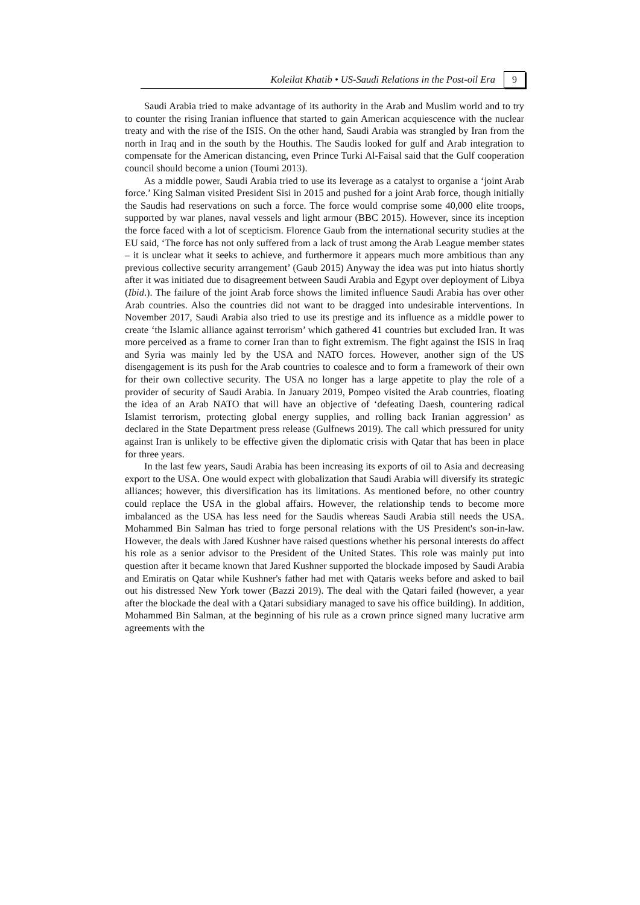Koleilat Khatib • US-Saudi Relations in the Post-oil Era 9
Saudi Arabia tried to make advantage of its authority in the Arab and Muslim world and to try to counter the rising Iranian influence that started to gain American acquiescence with the nuclear treaty and with the rise of the ISIS. On the other hand, Saudi Arabia was strangled by Iran from the north in Iraq and in the south by the Houthis. The Saudis looked for gulf and Arab integration to compensate for the American distancing, even Prince Turki Al-Faisal said that the Gulf cooperation council should become a union (Toumi 2013).
As a middle power, Saudi Arabia tried to use its leverage as a catalyst to organise a ‘joint Arab force.’ King Salman visited President Sisi in 2015 and pushed for a joint Arab force, though initially the Saudis had reservations on such a force. The force would comprise some 40,000 elite troops, supported by war planes, naval vessels and light armour (BBC 2015). However, since its inception the force faced with a lot of scepticism. Florence Gaub from the international security studies at the EU said, ‘The force has not only suffered from a lack of trust among the Arab League member states – it is unclear what it seeks to achieve, and furthermore it appears much more ambitious than any previous collective security arrangement’ (Gaub 2015) Anyway the idea was put into hiatus shortly after it was initiated due to disagreement between Saudi Arabia and Egypt over deployment of Libya (Ibid.). The failure of the joint Arab force shows the limited influence Saudi Arabia has over other Arab countries. Also the countries did not want to be dragged into undesirable interventions. In November 2017, Saudi Arabia also tried to use its prestige and its influence as a middle power to create ‘the Islamic alliance against terrorism’ which gathered 41 countries but excluded Iran. It was more perceived as a frame to corner Iran than to fight extremism. The fight against the ISIS in Iraq and Syria was mainly led by the USA and NATO forces. However, another sign of the US disengagement is its push for the Arab countries to coalesce and to form a framework of their own for their own collective security. The USA no longer has a large appetite to play the role of a provider of security of Saudi Arabia. In January 2019, Pompeo visited the Arab countries, floating the idea of an Arab NATO that will have an objective of ‘defeating Daesh, countering radical Islamist terrorism, protecting global energy supplies, and rolling back Iranian aggression’ as declared in the State Department press release (Gulfnews 2019). The call which pressured for unity against Iran is unlikely to be effective given the diplomatic crisis with Qatar that has been in place for three years.
In the last few years, Saudi Arabia has been increasing its exports of oil to Asia and decreasing export to the USA. One would expect with globalization that Saudi Arabia will diversify its strategic alliances; however, this diversification has its limitations. As mentioned before, no other country could replace the USA in the global affairs. However, the relationship tends to become more imbalanced as the USA has less need for the Saudis whereas Saudi Arabia still needs the USA. Mohammed Bin Salman has tried to forge personal relations with the US President's son-in-law. However, the deals with Jared Kushner have raised questions whether his personal interests do affect his role as a senior advisor to the President of the United States. This role was mainly put into question after it became known that Jared Kushner supported the blockade imposed by Saudi Arabia and Emiratis on Qatar while Kushner's father had met with Qataris weeks before and asked to bail out his distressed New York tower (Bazzi 2019). The deal with the Qatari failed (however, a year after the blockade the deal with a Qatari subsidiary managed to save his office building). In addition, Mohammed Bin Salman, at the beginning of his rule as a crown prince signed many lucrative arm agreements with the